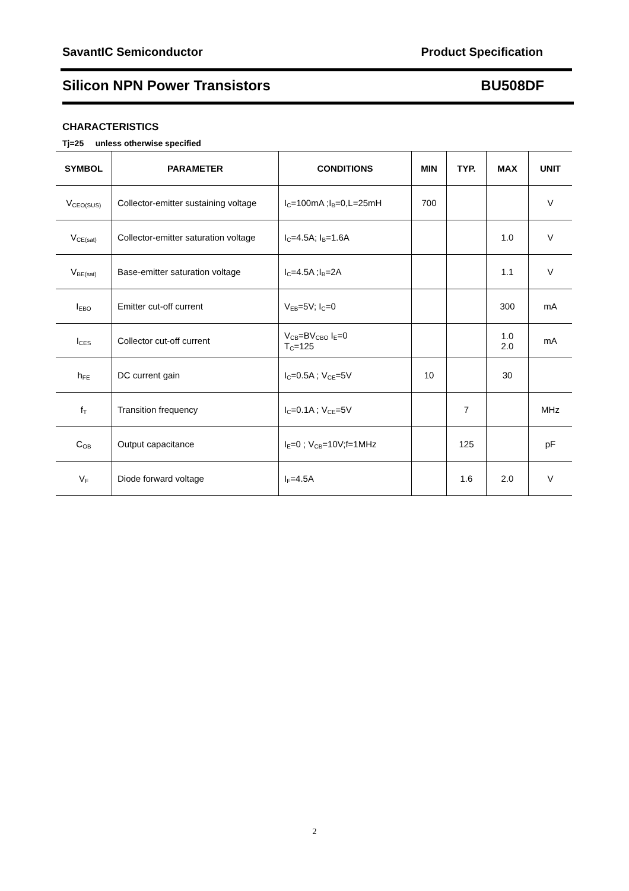SavantIC Semiconductor Product Specification
Silicon NPN Power Transistors BU508DF
CHARACTERISTICS
Tj=25 unless otherwise specified
| SYMBOL | PARAMETER | CONDITIONS | MIN | TYP. | MAX | UNIT |
| --- | --- | --- | --- | --- | --- | --- |
| V<sub>CEO(SUS)</sub> | Collector-emitter sustaining voltage | I<sub>C</sub>=100mA ;I<sub>B</sub>=0,L=25mH | 700 | | | V |
| V<sub>CE(sat)</sub> | Collector-emitter saturation voltage | I<sub>C</sub>=4.5A; I<sub>B</sub>=1.6A | | | 1.0 | V |
| V<sub>BE(sat)</sub> | Base-emitter saturation voltage | I<sub>C</sub>=4.5A ;I<sub>B</sub>=2A | | | 1.1 | V |
| I<sub>EBO</sub> | Emitter cut-off current | V<sub>EB</sub>=5V; I<sub>C</sub>=0 | | | 300 | mA |
| I<sub>CES</sub> | Collector cut-off current | V<sub>CB</sub>=BV<sub>CBO</sub> I<sub>E</sub>=0 T<sub>C</sub>=125 | | | 1.0 2.0 | mA |
| h<sub>FE</sub> | DC current gain | I<sub>C</sub>=0.5A ; V<sub>CE</sub>=5V | 10 | | 30 | |
| f<sub>T</sub> | Transition frequency | I<sub>C</sub>=0.1A ; V<sub>CE</sub>=5V | | 7 | | MHz |
| C<sub>OB</sub> | Output capacitance | I<sub>E</sub>=0 ; V<sub>CB</sub>=10V;f=1MHz | | 125 | | pF |
| V<sub>F</sub> | Diode forward voltage | I<sub>F</sub>=4.5A | | 1.6 | 2.0 | V |
2